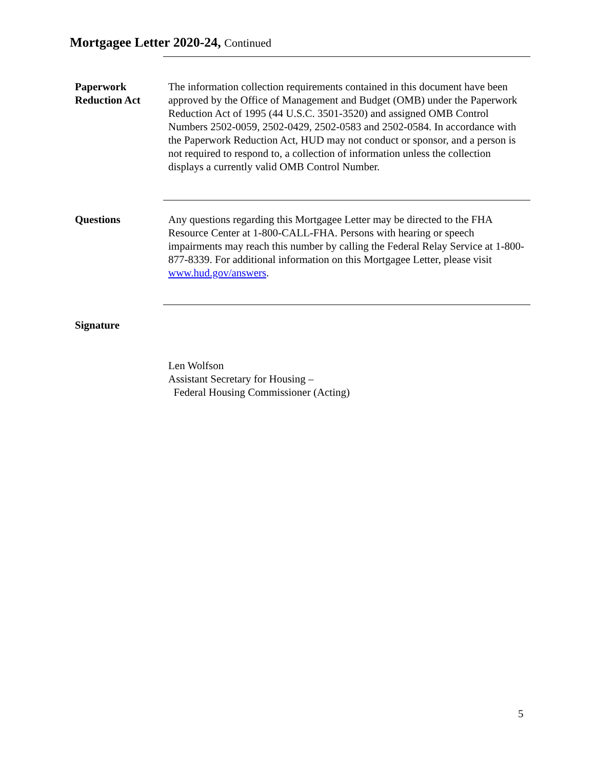Mortgagee Letter 2020-24, Continued
Paperwork
Reduction Act
The information collection requirements contained in this document have been approved by the Office of Management and Budget (OMB) under the Paperwork Reduction Act of 1995 (44 U.S.C. 3501-3520) and assigned OMB Control Numbers 2502-0059, 2502-0429, 2502-0583 and 2502-0584. In accordance with the Paperwork Reduction Act, HUD may not conduct or sponsor, and a person is not required to respond to, a collection of information unless the collection displays a currently valid OMB Control Number.
Questions Any questions regarding this Mortgagee Letter may be directed to the FHA Resource Center at 1-800-CALL-FHA. Persons with hearing or speech impairments may reach this number by calling the Federal Relay Service at 1-800-877-8339. For additional information on this Mortgagee Letter, please visit www.hud.gov/answers.
Signature
Len Wolfson
Assistant Secretary for Housing –
Federal Housing Commissioner (Acting)
5